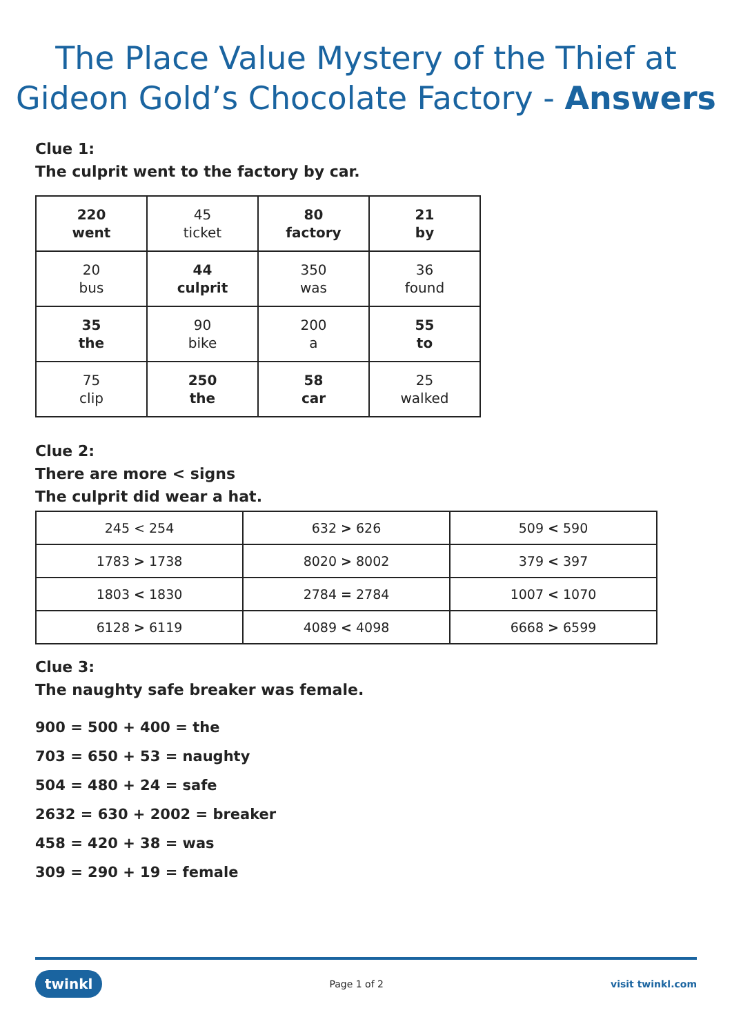The Place Value Mystery of the Thief at Gideon Gold’s Chocolate Factory - Answers
Clue 1:
The culprit went to the factory by car.
| 220 went | 45 ticket | 80 factory | 21 by |
| 20 bus | 44 culprit | 350 was | 36 found |
| 35 the | 90 bike | 200 a | 55 to |
| 75 clip | 250 the | 58 car | 25 walked |
Clue 2:
There are more < signs
The culprit did wear a hat.
| 245 < 254 | 632 > 626 | 509 < 590 |
| 1783 > 1738 | 8020 > 8002 | 379 < 397 |
| 1803 < 1830 | 2784 = 2784 | 1007 < 1070 |
| 6128 > 6119 | 4089 < 4098 | 6668 > 6599 |
Clue 3:
The naughty safe breaker was female.
900 = 500 + 400 = the
703 = 650 + 53 = naughty
504 = 480 + 24 = safe
2632 = 630 + 2002 = breaker
458 = 420 + 38 = was
309 = 290 + 19 = female
twinkl Page 1 of 2 visit twinkl.com